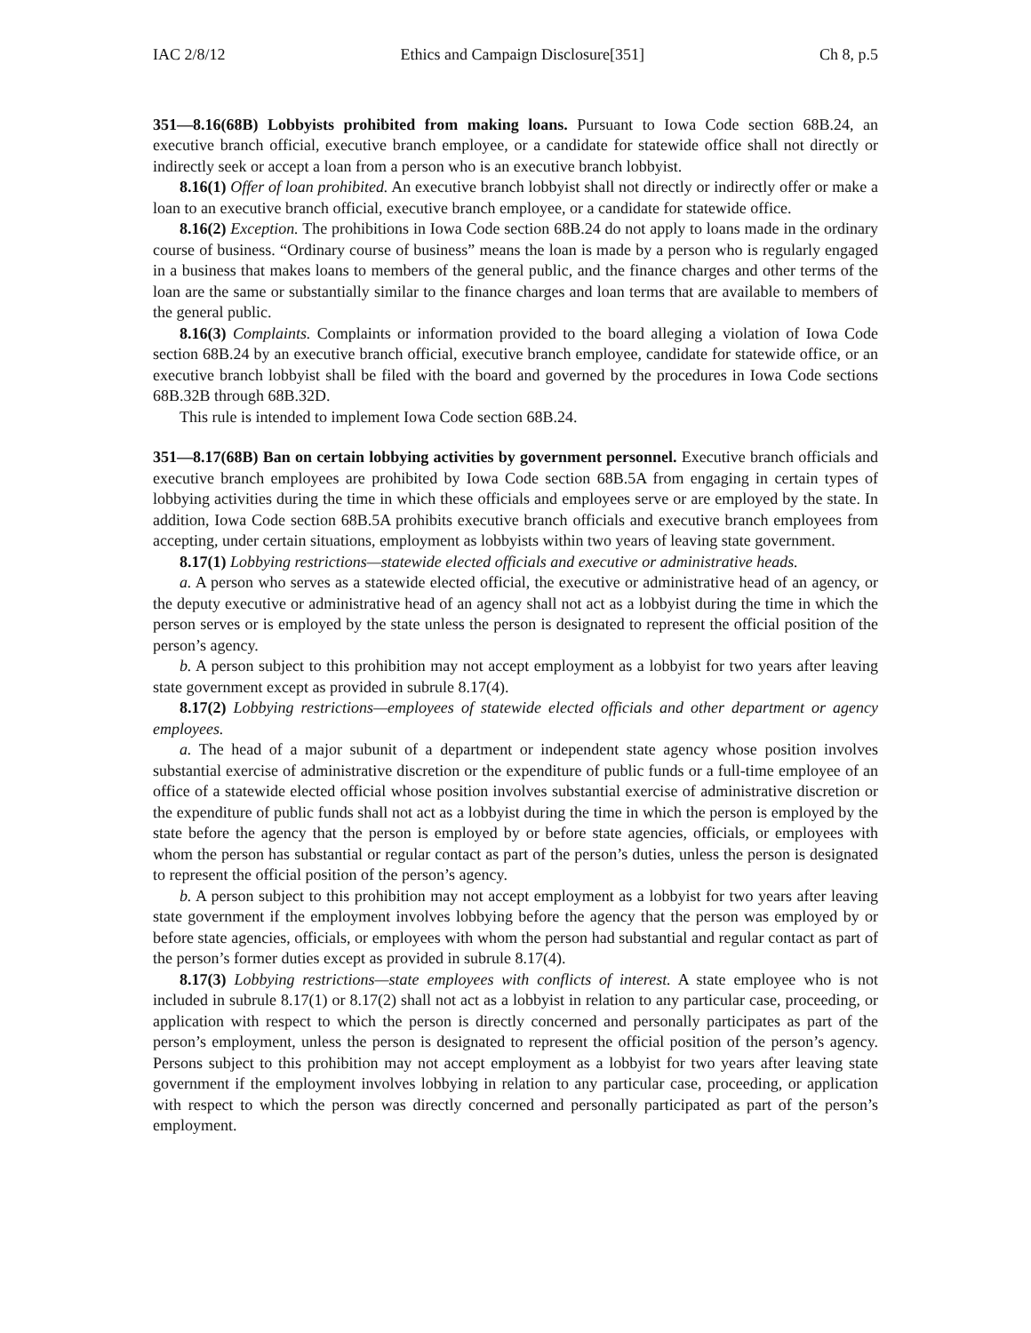IAC 2/8/12 Ethics and Campaign Disclosure[351] Ch 8, p.5
351—8.16(68B) Lobbyists prohibited from making loans. Pursuant to Iowa Code section 68B.24, an executive branch official, executive branch employee, or a candidate for statewide office shall not directly or indirectly seek or accept a loan from a person who is an executive branch lobbyist.
8.16(1) Offer of loan prohibited. An executive branch lobbyist shall not directly or indirectly offer or make a loan to an executive branch official, executive branch employee, or a candidate for statewide office.
8.16(2) Exception. The prohibitions in Iowa Code section 68B.24 do not apply to loans made in the ordinary course of business. “Ordinary course of business” means the loan is made by a person who is regularly engaged in a business that makes loans to members of the general public, and the finance charges and other terms of the loan are the same or substantially similar to the finance charges and loan terms that are available to members of the general public.
8.16(3) Complaints. Complaints or information provided to the board alleging a violation of Iowa Code section 68B.24 by an executive branch official, executive branch employee, candidate for statewide office, or an executive branch lobbyist shall be filed with the board and governed by the procedures in Iowa Code sections 68B.32B through 68B.32D.
This rule is intended to implement Iowa Code section 68B.24.
351—8.17(68B) Ban on certain lobbying activities by government personnel. Executive branch officials and executive branch employees are prohibited by Iowa Code section 68B.5A from engaging in certain types of lobbying activities during the time in which these officials and employees serve or are employed by the state. In addition, Iowa Code section 68B.5A prohibits executive branch officials and executive branch employees from accepting, under certain situations, employment as lobbyists within two years of leaving state government.
8.17(1) Lobbying restrictions—statewide elected officials and executive or administrative heads.
a. A person who serves as a statewide elected official, the executive or administrative head of an agency, or the deputy executive or administrative head of an agency shall not act as a lobbyist during the time in which the person serves or is employed by the state unless the person is designated to represent the official position of the person’s agency.
b. A person subject to this prohibition may not accept employment as a lobbyist for two years after leaving state government except as provided in subrule 8.17(4).
8.17(2) Lobbying restrictions—employees of statewide elected officials and other department or agency employees.
a. The head of a major subunit of a department or independent state agency whose position involves substantial exercise of administrative discretion or the expenditure of public funds or a full-time employee of an office of a statewide elected official whose position involves substantial exercise of administrative discretion or the expenditure of public funds shall not act as a lobbyist during the time in which the person is employed by the state before the agency that the person is employed by or before state agencies, officials, or employees with whom the person has substantial or regular contact as part of the person’s duties, unless the person is designated to represent the official position of the person’s agency.
b. A person subject to this prohibition may not accept employment as a lobbyist for two years after leaving state government if the employment involves lobbying before the agency that the person was employed by or before state agencies, officials, or employees with whom the person had substantial and regular contact as part of the person’s former duties except as provided in subrule 8.17(4).
8.17(3) Lobbying restrictions—state employees with conflicts of interest. A state employee who is not included in subrule 8.17(1) or 8.17(2) shall not act as a lobbyist in relation to any particular case, proceeding, or application with respect to which the person is directly concerned and personally participates as part of the person’s employment, unless the person is designated to represent the official position of the person’s agency. Persons subject to this prohibition may not accept employment as a lobbyist for two years after leaving state government if the employment involves lobbying in relation to any particular case, proceeding, or application with respect to which the person was directly concerned and personally participated as part of the person’s employment.